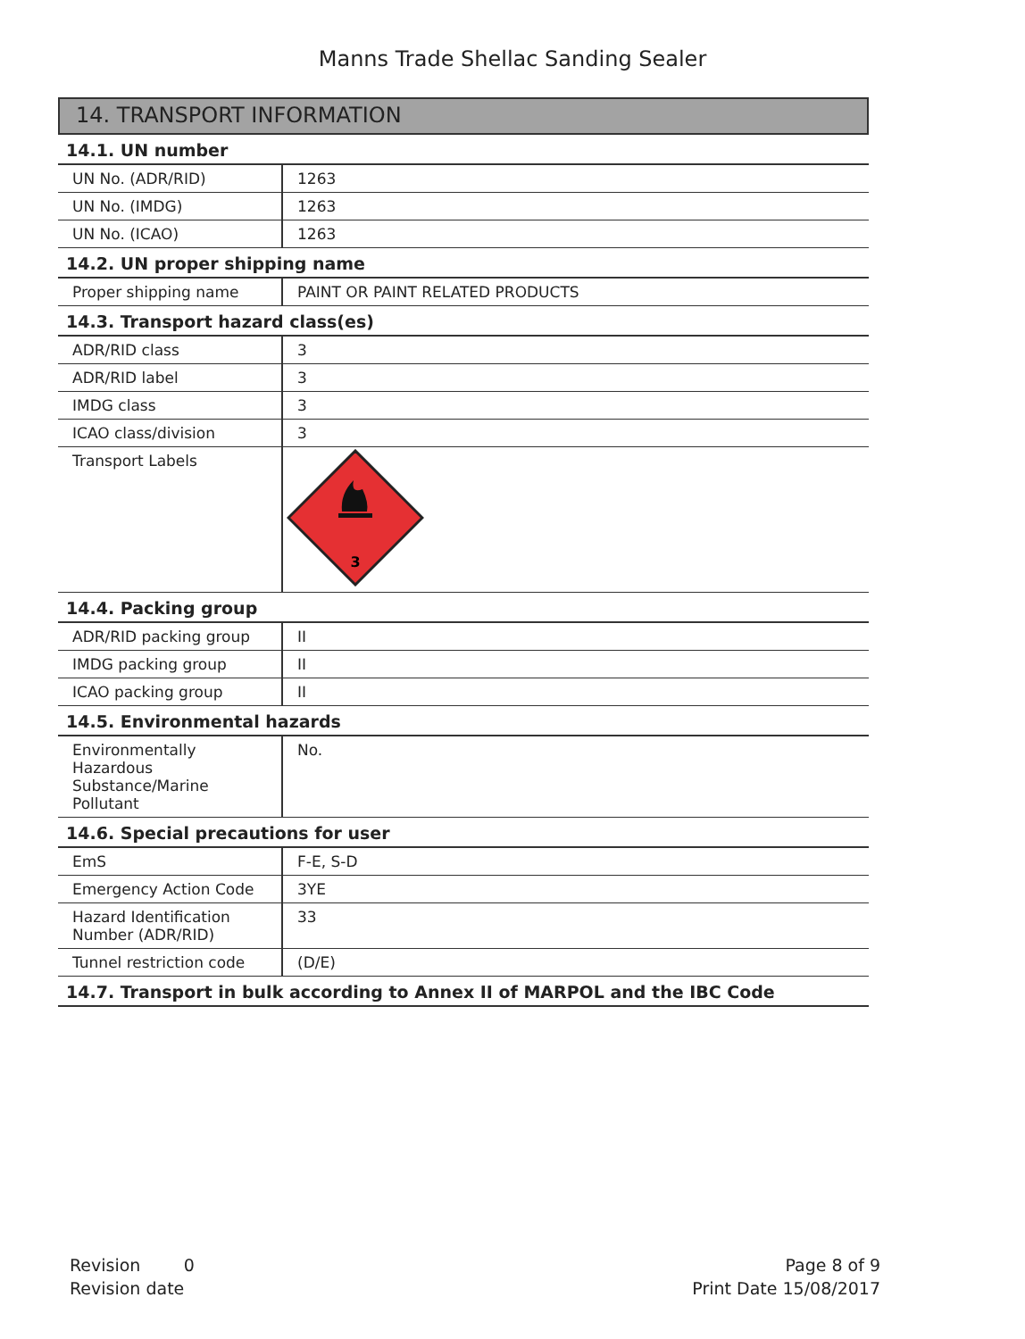Manns Trade Shellac Sanding Sealer
14. TRANSPORT INFORMATION
14.1. UN number
| UN No. (ADR/RID) | 1263 |
| UN No. (IMDG) | 1263 |
| UN No. (ICAO) | 1263 |
14.2. UN proper shipping name
| Proper shipping name | PAINT OR PAINT RELATED PRODUCTS |
14.3. Transport hazard class(es)
| ADR/RID class | 3 |
| ADR/RID label | 3 |
| IMDG class | 3 |
| ICAO class/division | 3 |
| Transport Labels | 3 |
14.4. Packing group
| ADR/RID packing group | II |
| IMDG packing group | II |
| ICAO packing group | II |
14.5. Environmental hazards
| Environmentally Hazardous Substance/Marine Pollutant | No. |
14.6. Special precautions for user
| EmS | F-E, S-D |
| Emergency Action Code | 3YE |
| Hazard Identification Number (ADR/RID) | 33 |
| Tunnel restriction code | (D/E) |
14.7. Transport in bulk according to Annex II of MARPOL and the IBC Code
Revision 0
Revision date
Page 8 of 9
Print Date 15/08/2017